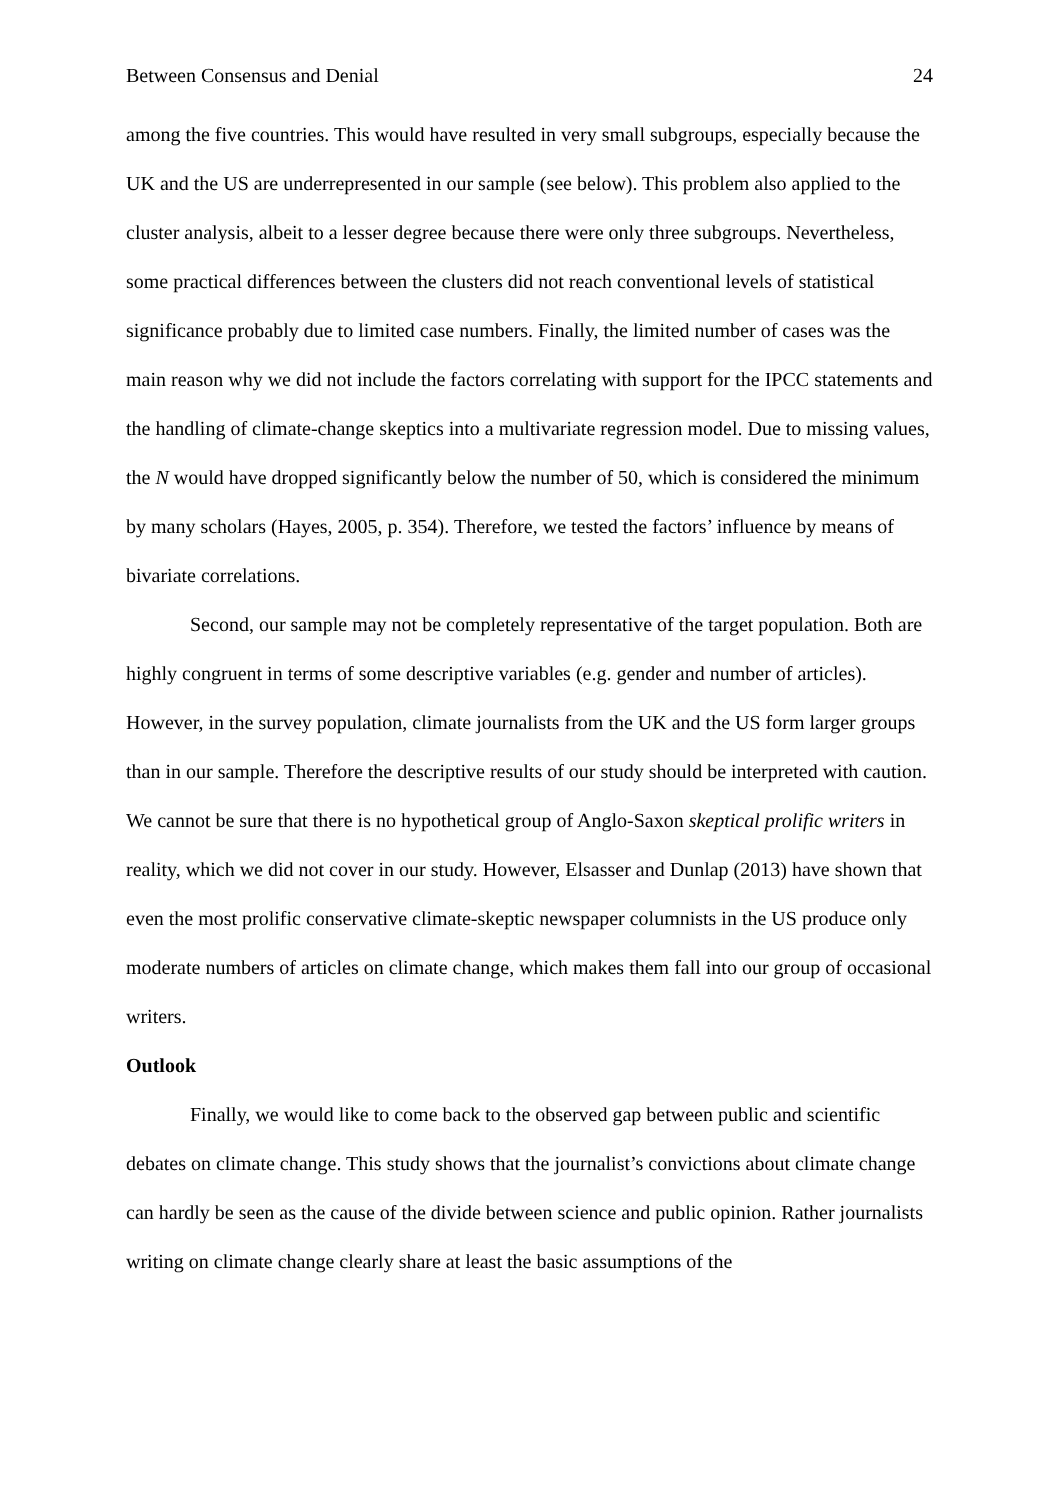Between Consensus and Denial 24
among the five countries. This would have resulted in very small subgroups, especially because the UK and the US are underrepresented in our sample (see below). This problem also applied to the cluster analysis, albeit to a lesser degree because there were only three subgroups. Nevertheless, some practical differences between the clusters did not reach conventional levels of statistical significance probably due to limited case numbers. Finally, the limited number of cases was the main reason why we did not include the factors correlating with support for the IPCC statements and the handling of climate-change skeptics into a multivariate regression model. Due to missing values, the N would have dropped significantly below the number of 50, which is considered the minimum by many scholars (Hayes, 2005, p. 354). Therefore, we tested the factors’ influence by means of bivariate correlations.
Second, our sample may not be completely representative of the target population. Both are highly congruent in terms of some descriptive variables (e.g. gender and number of articles). However, in the survey population, climate journalists from the UK and the US form larger groups than in our sample. Therefore the descriptive results of our study should be interpreted with caution. We cannot be sure that there is no hypothetical group of Anglo-Saxon skeptical prolific writers in reality, which we did not cover in our study. However, Elsasser and Dunlap (2013) have shown that even the most prolific conservative climate-skeptic newspaper columnists in the US produce only moderate numbers of articles on climate change, which makes them fall into our group of occasional writers.
Outlook
Finally, we would like to come back to the observed gap between public and scientific debates on climate change. This study shows that the journalist’s convictions about climate change can hardly be seen as the cause of the divide between science and public opinion. Rather journalists writing on climate change clearly share at least the basic assumptions of the